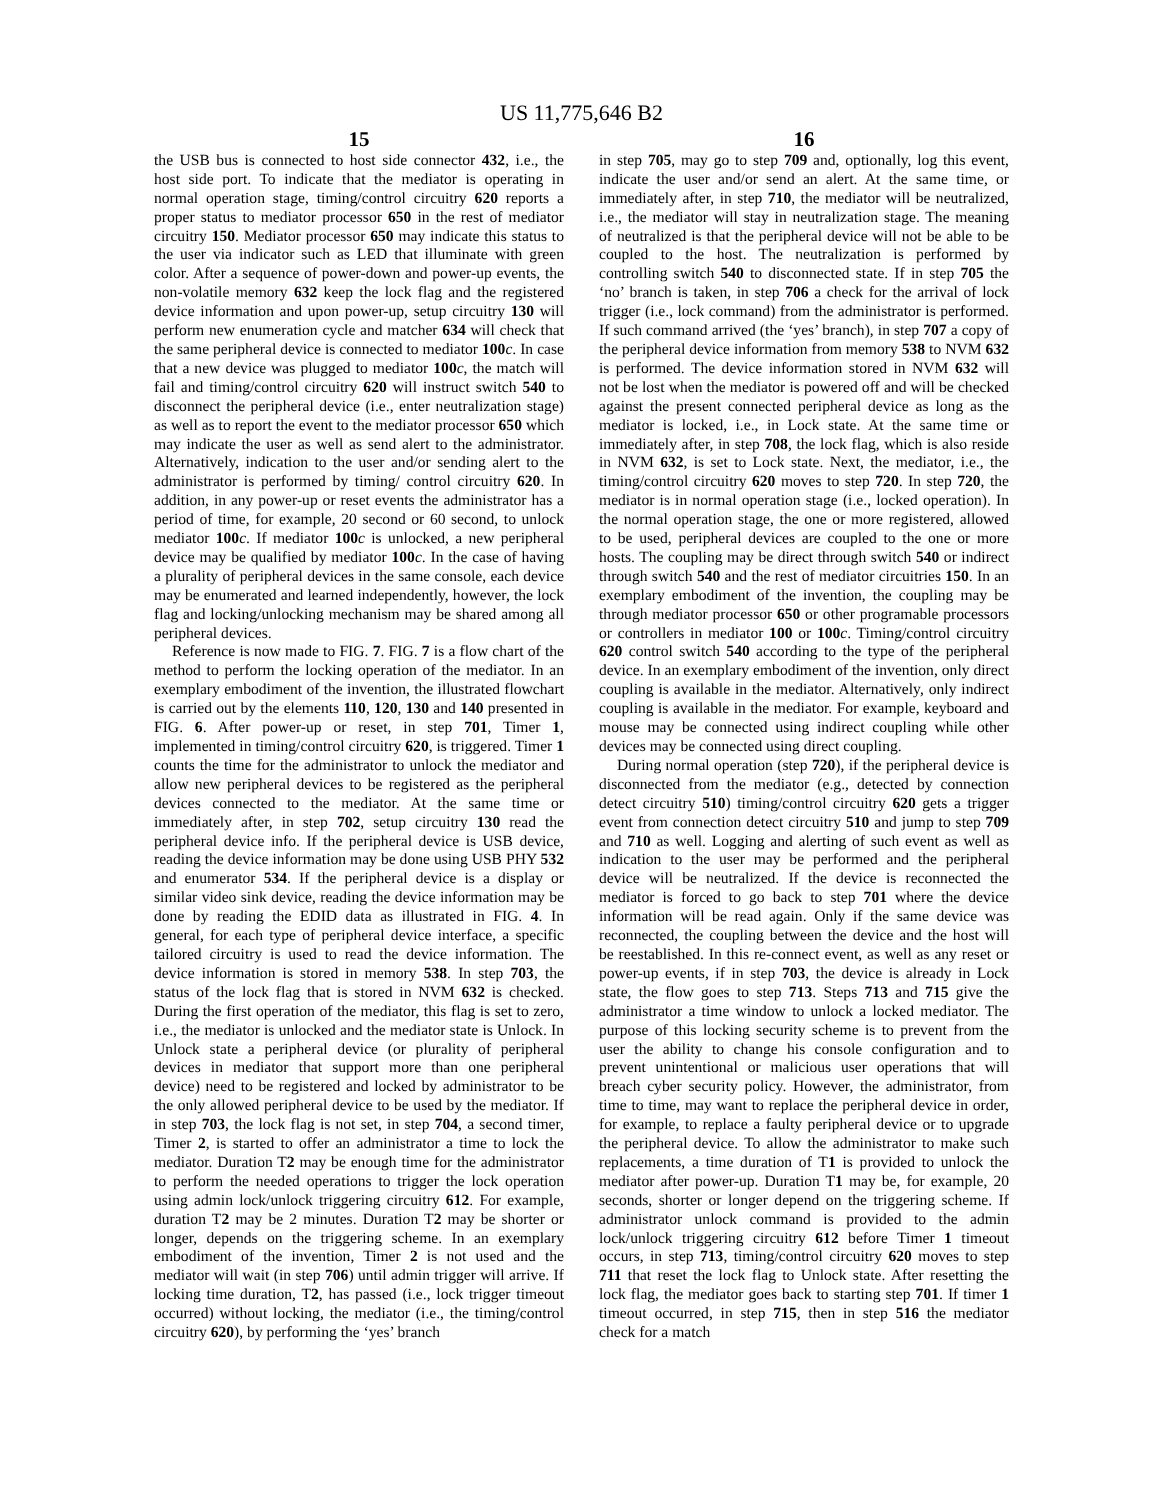US 11,775,646 B2
15
the USB bus is connected to host side connector 432, i.e., the host side port. To indicate that the mediator is operating in normal operation stage, timing/control circuitry 620 reports a proper status to mediator processor 650 in the rest of mediator circuitry 150. Mediator processor 650 may indicate this status to the user via indicator such as LED that illuminate with green color. After a sequence of power-down and power-up events, the non-volatile memory 632 keep the lock flag and the registered device information and upon power-up, setup circuitry 130 will perform new enumeration cycle and matcher 634 will check that the same peripheral device is connected to mediator 100 c. In case that a new device was plugged to mediator 100 c, the match will fail and timing/control circuitry 620 will instruct switch 540 to disconnect the peripheral device (i.e., enter neutralization stage) as well as to report the event to the mediator processor 650 which may indicate the user as well as send alert to the administrator. Alternatively, indication to the user and/or sending alert to the administrator is performed by timing/ control circuitry 620. In addition, in any power-up or reset events the administrator has a period of time, for example, 20 second or 60 second, to unlock mediator 100 c. If mediator 100 c is unlocked, a new peripheral device may be qualified by mediator 100 c. In the case of having a plurality of peripheral devices in the same console, each device may be enumerated and learned independently, however, the lock flag and locking/unlocking mechanism may be shared among all peripheral devices.
Reference is now made to FIG. 7. FIG. 7 is a flow chart of the method to perform the locking operation of the mediator. In an exemplary embodiment of the invention, the illustrated flowchart is carried out by the elements 110, 120, 130 and 140 presented in FIG. 6. After power-up or reset, in step 701, Timer 1, implemented in timing/control circuitry 620, is triggered. Timer 1 counts the time for the administrator to unlock the mediator and allow new peripheral devices to be registered as the peripheral devices connected to the mediator. At the same time or immediately after, in step 702, setup circuitry 130 read the peripheral device info. If the peripheral device is USB device, reading the device information may be done using USB PHY 532 and enumerator 534. If the peripheral device is a display or similar video sink device, reading the device information may be done by reading the EDID data as illustrated in FIG. 4. In general, for each type of peripheral device interface, a specific tailored circuitry is used to read the device information. The device information is stored in memory 538. In step 703, the status of the lock flag that is stored in NVM 632 is checked. During the first operation of the mediator, this flag is set to zero, i.e., the mediator is unlocked and the mediator state is Unlock. In Unlock state a peripheral device (or plurality of peripheral devices in mediator that support more than one peripheral device) need to be registered and locked by administrator to be the only allowed peripheral device to be used by the mediator. If in step 703, the lock flag is not set, in step 704, a second timer, Timer 2, is started to offer an administrator a time to lock the mediator. Duration T2 may be enough time for the administrator to perform the needed operations to trigger the lock operation using admin lock/unlock triggering circuitry 612. For example, duration T2 may be 2 minutes. Duration T2 may be shorter or longer, depends on the triggering scheme. In an exemplary embodiment of the invention, Timer 2 is not used and the mediator will wait (in step 706) until admin trigger will arrive. If locking time duration, T2, has passed (i.e., lock trigger timeout occurred) without locking, the mediator (i.e., the timing/control circuitry 620), by performing the ‘yes’ branch
16
in step 705, may go to step 709 and, optionally, log this event, indicate the user and/or send an alert. At the same time, or immediately after, in step 710, the mediator will be neutralized, i.e., the mediator will stay in neutralization stage. The meaning of neutralized is that the peripheral device will not be able to be coupled to the host. The neutralization is performed by controlling switch 540 to disconnected state. If in step 705 the ‘no’ branch is taken, in step 706 a check for the arrival of lock trigger (i.e., lock command) from the administrator is performed. If such command arrived (the ‘yes’ branch), in step 707 a copy of the peripheral device information from memory 538 to NVM 632 is performed. The device information stored in NVM 632 will not be lost when the mediator is powered off and will be checked against the present connected peripheral device as long as the mediator is locked, i.e., in Lock state. At the same time or immediately after, in step 708, the lock flag, which is also reside in NVM 632, is set to Lock state. Next, the mediator, i.e., the timing/control circuitry 620 moves to step 720. In step 720, the mediator is in normal operation stage (i.e., locked operation). In the normal operation stage, the one or more registered, allowed to be used, peripheral devices are coupled to the one or more hosts. The coupling may be direct through switch 540 or indirect through switch 540 and the rest of mediator circuitries 150. In an exemplary embodiment of the invention, the coupling may be through mediator processor 650 or other programable processors or controllers in mediator 100 or 100 c. Timing/control circuitry 620 control switch 540 according to the type of the peripheral device. In an exemplary embodiment of the invention, only direct coupling is available in the mediator. Alternatively, only indirect coupling is available in the mediator. For example, keyboard and mouse may be connected using indirect coupling while other devices may be connected using direct coupling.
During normal operation (step 720), if the peripheral device is disconnected from the mediator (e.g., detected by connection detect circuitry 510) timing/control circuitry 620 gets a trigger event from connection detect circuitry 510 and jump to step 709 and 710 as well. Logging and alerting of such event as well as indication to the user may be performed and the peripheral device will be neutralized. If the device is reconnected the mediator is forced to go back to step 701 where the device information will be read again. Only if the same device was reconnected, the coupling between the device and the host will be reestablished. In this re-connect event, as well as any reset or power-up events, if in step 703, the device is already in Lock state, the flow goes to step 713. Steps 713 and 715 give the administrator a time window to unlock a locked mediator. The purpose of this locking security scheme is to prevent from the user the ability to change his console configuration and to prevent unintentional or malicious user operations that will breach cyber security policy. However, the administrator, from time to time, may want to replace the peripheral device in order, for example, to replace a faulty peripheral device or to upgrade the peripheral device. To allow the administrator to make such replacements, a time duration of T1 is provided to unlock the mediator after power-up. Duration T1 may be, for example, 20 seconds, shorter or longer depend on the triggering scheme. If administrator unlock command is provided to the admin lock/unlock triggering circuitry 612 before Timer 1 timeout occurs, in step 713, timing/control circuitry 620 moves to step 711 that reset the lock flag to Unlock state. After resetting the lock flag, the mediator goes back to starting step 701. If timer 1 timeout occurred, in step 715, then in step 516 the mediator check for a match